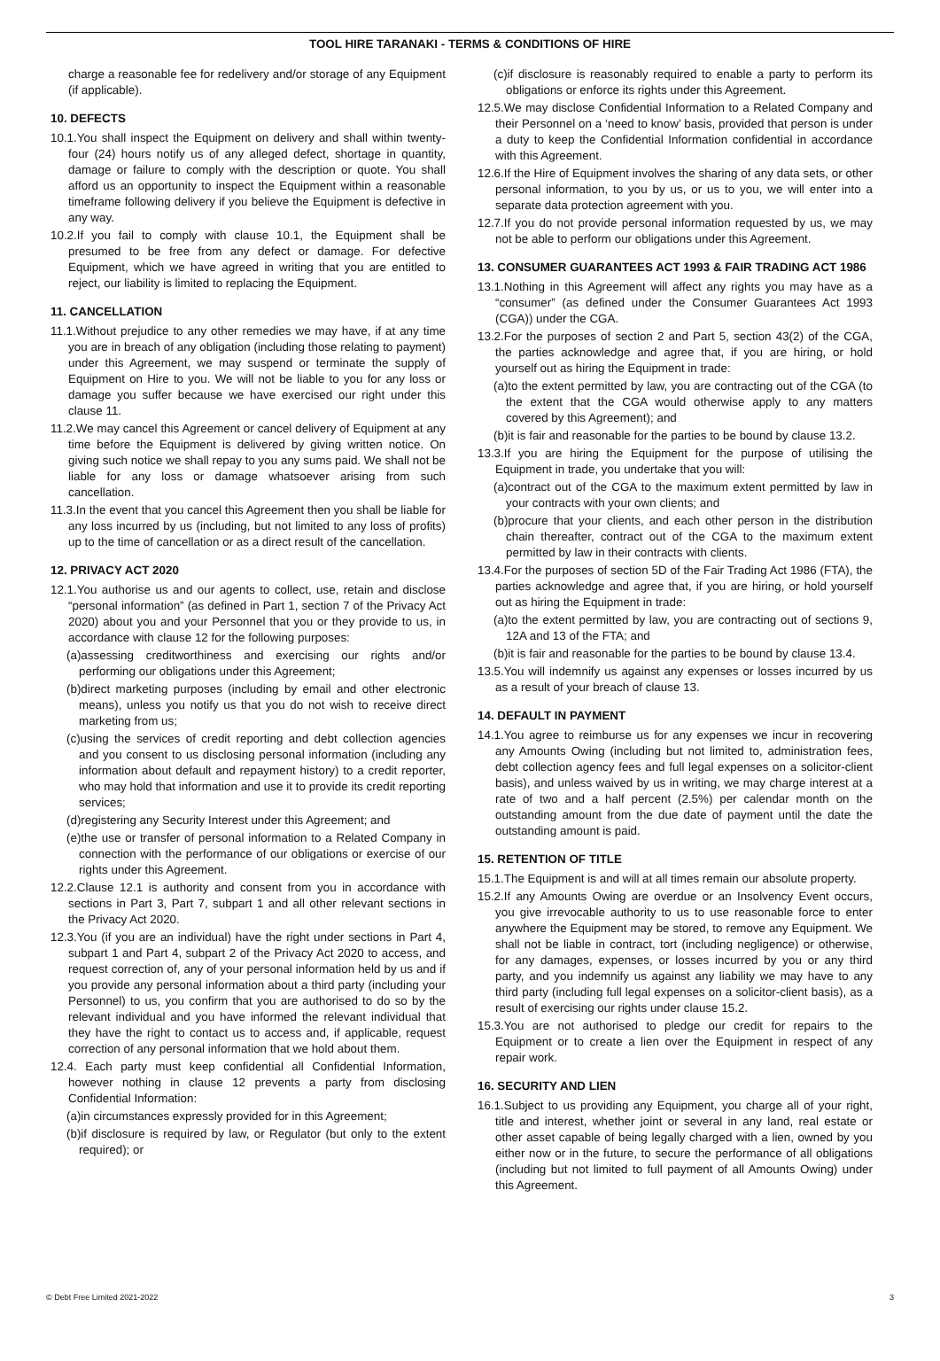TOOL HIRE TARANAKI - TERMS & CONDITIONS OF HIRE
charge a reasonable fee for redelivery and/or storage of any Equipment (if applicable).
10. DEFECTS
10.1.You shall inspect the Equipment on delivery and shall within twenty-four (24) hours notify us of any alleged defect, shortage in quantity, damage or failure to comply with the description or quote. You shall afford us an opportunity to inspect the Equipment within a reasonable timeframe following delivery if you believe the Equipment is defective in any way.
10.2.If you fail to comply with clause 10.1, the Equipment shall be presumed to be free from any defect or damage. For defective Equipment, which we have agreed in writing that you are entitled to reject, our liability is limited to replacing the Equipment.
11. CANCELLATION
11.1.Without prejudice to any other remedies we may have, if at any time you are in breach of any obligation (including those relating to payment) under this Agreement, we may suspend or terminate the supply of Equipment on Hire to you. We will not be liable to you for any loss or damage you suffer because we have exercised our right under this clause 11.
11.2.We may cancel this Agreement or cancel delivery of Equipment at any time before the Equipment is delivered by giving written notice. On giving such notice we shall repay to you any sums paid. We shall not be liable for any loss or damage whatsoever arising from such cancellation.
11.3.In the event that you cancel this Agreement then you shall be liable for any loss incurred by us (including, but not limited to any loss of profits) up to the time of cancellation or as a direct result of the cancellation.
12. PRIVACY ACT 2020
12.1.You authorise us and our agents to collect, use, retain and disclose “personal information” (as defined in Part 1, section 7 of the Privacy Act 2020) about you and your Personnel that you or they provide to us, in accordance with clause 12 for the following purposes:
(a)assessing creditworthiness and exercising our rights and/or performing our obligations under this Agreement;
(b)direct marketing purposes (including by email and other electronic means), unless you notify us that you do not wish to receive direct marketing from us;
(c)using the services of credit reporting and debt collection agencies and you consent to us disclosing personal information (including any information about default and repayment history) to a credit reporter, who may hold that information and use it to provide its credit reporting services;
(d)registering any Security Interest under this Agreement; and
(e)the use or transfer of personal information to a Related Company in connection with the performance of our obligations or exercise of our rights under this Agreement.
12.2.Clause 12.1 is authority and consent from you in accordance with sections in Part 3, Part 7, subpart 1 and all other relevant sections in the Privacy Act 2020.
12.3.You (if you are an individual) have the right under sections in Part 4, subpart 1 and Part 4, subpart 2 of the Privacy Act 2020 to access, and request correction of, any of your personal information held by us and if you provide any personal information about a third party (including your Personnel) to us, you confirm that you are authorised to do so by the relevant individual and you have informed the relevant individual that they have the right to contact us to access and, if applicable, request correction of any personal information that we hold about them.
12.4. Each party must keep confidential all Confidential Information, however nothing in clause 12 prevents a party from disclosing Confidential Information:
(a)in circumstances expressly provided for in this Agreement;
(b)if disclosure is required by law, or Regulator (but only to the extent required); or
(c)if disclosure is reasonably required to enable a party to perform its obligations or enforce its rights under this Agreement.
12.5.We may disclose Confidential Information to a Related Company and their Personnel on a ‘need to know’ basis, provided that person is under a duty to keep the Confidential Information confidential in accordance with this Agreement.
12.6.If the Hire of Equipment involves the sharing of any data sets, or other personal information, to you by us, or us to you, we will enter into a separate data protection agreement with you.
12.7.If you do not provide personal information requested by us, we may not be able to perform our obligations under this Agreement.
13. CONSUMER GUARANTEES ACT 1993 & FAIR TRADING ACT 1986
13.1.Nothing in this Agreement will affect any rights you may have as a “consumer” (as defined under the Consumer Guarantees Act 1993 (CGA)) under the CGA.
13.2.For the purposes of section 2 and Part 5, section 43(2) of the CGA, the parties acknowledge and agree that, if you are hiring, or hold yourself out as hiring the Equipment in trade:
(a)to the extent permitted by law, you are contracting out of the CGA (to the extent that the CGA would otherwise apply to any matters covered by this Agreement); and
(b)it is fair and reasonable for the parties to be bound by clause 13.2.
13.3.If you are hiring the Equipment for the purpose of utilising the Equipment in trade, you undertake that you will:
(a)contract out of the CGA to the maximum extent permitted by law in your contracts with your own clients; and
(b)procure that your clients, and each other person in the distribution chain thereafter, contract out of the CGA to the maximum extent permitted by law in their contracts with clients.
13.4.For the purposes of section 5D of the Fair Trading Act 1986 (FTA), the parties acknowledge and agree that, if you are hiring, or hold yourself out as hiring the Equipment in trade:
(a)to the extent permitted by law, you are contracting out of sections 9, 12A and 13 of the FTA; and
(b)it is fair and reasonable for the parties to be bound by clause 13.4.
13.5.You will indemnify us against any expenses or losses incurred by us as a result of your breach of clause 13.
14. DEFAULT IN PAYMENT
14.1.You agree to reimburse us for any expenses we incur in recovering any Amounts Owing (including but not limited to, administration fees, debt collection agency fees and full legal expenses on a solicitor-client basis), and unless waived by us in writing, we may charge interest at a rate of two and a half percent (2.5%) per calendar month on the outstanding amount from the due date of payment until the date the outstanding amount is paid.
15. RETENTION OF TITLE
15.1.The Equipment is and will at all times remain our absolute property.
15.2.If any Amounts Owing are overdue or an Insolvency Event occurs, you give irrevocable authority to us to use reasonable force to enter anywhere the Equipment may be stored, to remove any Equipment. We shall not be liable in contract, tort (including negligence) or otherwise, for any damages, expenses, or losses incurred by you or any third party, and you indemnify us against any liability we may have to any third party (including full legal expenses on a solicitor-client basis), as a result of exercising our rights under clause 15.2.
15.3.You are not authorised to pledge our credit for repairs to the Equipment or to create a lien over the Equipment in respect of any repair work.
16. SECURITY AND LIEN
16.1.Subject to us providing any Equipment, you charge all of your right, title and interest, whether joint or several in any land, real estate or other asset capable of being legally charged with a lien, owned by you either now or in the future, to secure the performance of all obligations (including but not limited to full payment of all Amounts Owing) under this Agreement.
© Debt Free Limited 2021-2022 3